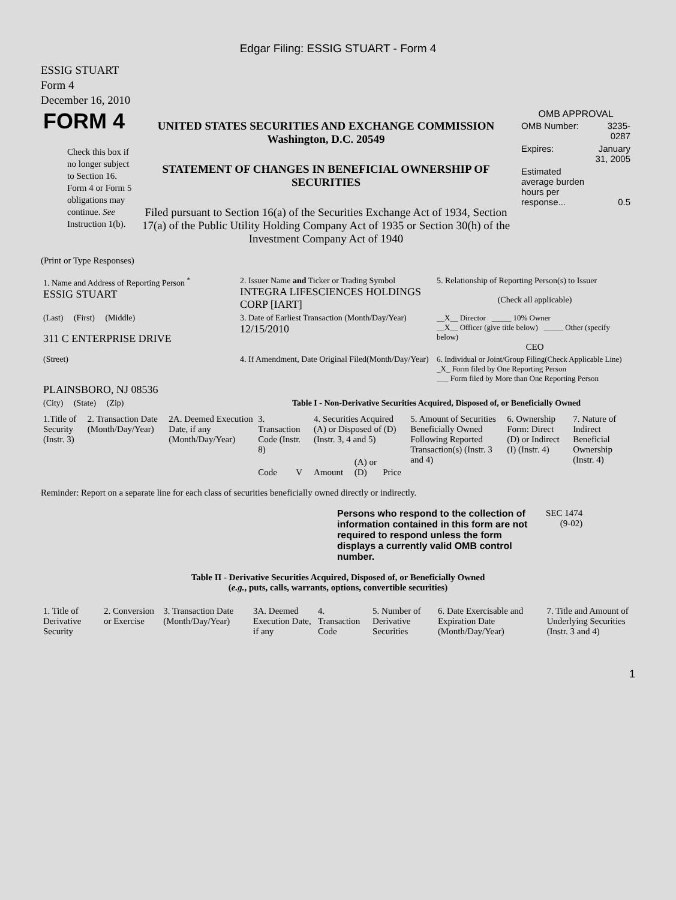Edgar Filing: ESSIG STUART - Form 4
ESSIG STUART
Form 4
December 16, 2010
| FORM 4 Check this box if no longer subject to Section 16. Form 4 or Form 5 obligations may continue. See Instruction 1(b). | UNITED STATES SECURITIES AND EXCHANGE COMMISSION Washington, D.C. 20549 STATEMENT OF CHANGES IN BENEFICIAL OWNERSHIP OF SECURITIES Filed pursuant to Section 16(a) of the Securities Exchange Act of 1934, Section 17(a) of the Public Utility Holding Company Act of 1935 or Section 30(h) of the Investment Company Act of 1940 | OMB APPROVAL / OMB Number: / 3235-0287 / / Expires: / January 31, 2005 / / Estimated average burden hours per response... / 0.5 / |
(Print or Type Responses)
| 1. Name and Address of Reporting Person <sup>*</sup> ESSIG STUART | 2. Issuer Name and Ticker or Trading Symbol INTEGRA LIFESCIENCES HOLDINGS CORP [IART] | 5. Relationship of Reporting Person(s) to Issuer (Check all applicable) |
| (Last) (First) (Middle) 311 C ENTERPRISE DRIVE | 3. Date of Earliest Transaction (Month/Day/Year) 12/15/2010 | __X__ Director _____ 10% Owner __X__ Officer (give title below) _____ Other (specify below) CEO |
| (Street) PLAINSBORO, NJ 08536 | 4. If Amendment, Date Original Filed(Month/Day/Year) | 6. Individual or Joint/Group Filing(Check Applicable Line) _X_ Form filed by One Reporting Person ___ Form filed by More than One Reporting Person |
| (City) (State) (Zip) | Table I - Non-Derivative Securities Acquired, Disposed of, or Beneficially Owned | |
| 1.Title of Security (Instr. 3) | 2. Transaction Date (Month/Day/Year) | 2A. Deemed Execution Date, if any (Month/Day/Year) | 3. Transaction Code (Instr. 8) | | 4. Securities Acquired (A) or Disposed of (D) (Instr. 3, 4 and 5) | | | 5. Amount of Securities Beneficially Owned Following Reported Transaction(s) (Instr. 3 and 4) | 6. Ownership Form: Direct (D) or Indirect (I) (Instr. 4) | 7. Nature of Indirect Beneficial Ownership (Instr. 4) |
| --- | --- | --- | --- | --- | --- | --- | --- | --- | --- | --- |
| | | | Code | V | Amount | (A) or (D) | Price | | | |
Reminder: Report on a separate line for each class of securities beneficially owned directly or indirectly.
| Persons who respond to the collection of information contained in this form are not required to respond unless the form displays a currently valid OMB control number. | SEC 1474 (9-02) |
Table II - Derivative Securities Acquired, Disposed of, or Beneficially Owned
(e.g., puts, calls, warrants, options, convertible securities)
| 1. Title of Derivative Security | 2. Conversion or Exercise | 3. Transaction Date (Month/Day/Year) | 3A. Deemed Execution Date, if any | 4. Transaction Code | 5. Number of Derivative Securities | 6. Date Exercisable and Expiration Date (Month/Day/Year) | 7. Title and Amount of Underlying Securities (Instr. 3 and 4) |
| --- | --- | --- | --- | --- | --- | --- | --- |
1